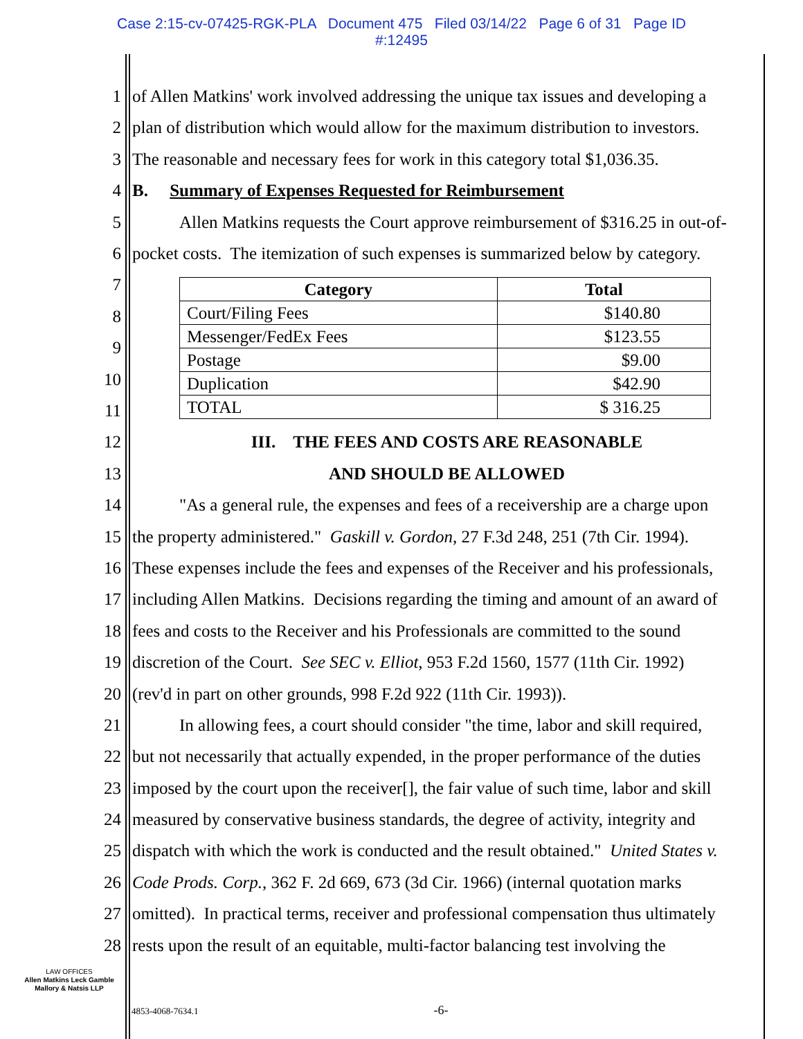Case 2:15-cv-07425-RGK-PLA Document 475 Filed 03/14/22 Page 6 of 31 Page ID
#:12495
1 of Allen Matkins' work involved addressing the unique tax issues and developing a
2 plan of distribution which would allow for the maximum distribution to investors.
3 The reasonable and necessary fees for work in this category total $1,036.35.
4 B. Summary of Expenses Requested for Reimbursement
5 Allen Matkins requests the Court approve reimbursement of $316.25 in out-of-
6 pocket costs. The itemization of such expenses is summarized below by category.
7
8
9
10
11
| Category | Total |
| --- | --- |
| Court/Filing Fees | $140.80 |
| Messenger/FedEx Fees | $123.55 |
| Postage | $9.00 |
| Duplication | $42.90 |
| TOTAL | $ 316.25 |
12 III. THE FEES AND COSTS ARE REASONABLE
13 AND SHOULD BE ALLOWED
14 "As a general rule, the expenses and fees of a receivership are a charge upon
15 the property administered." Gaskill v. Gordon, 27 F.3d 248, 251 (7th Cir. 1994).
16 These expenses include the fees and expenses of the Receiver and his professionals,
17 including Allen Matkins. Decisions regarding the timing and amount of an award of
18 fees and costs to the Receiver and his Professionals are committed to the sound
19 discretion of the Court. See SEC v. Elliot, 953 F.2d 1560, 1577 (11th Cir. 1992)
20 (rev'd in part on other grounds, 998 F.2d 922 (11th Cir. 1993)).
21 In allowing fees, a court should consider "the time, labor and skill required,
22 but not necessarily that actually expended, in the proper performance of the duties
23 imposed by the court upon the receiver[], the fair value of such time, labor and skill
24 measured by conservative business standards, the degree of activity, integrity and
25 dispatch with which the work is conducted and the result obtained." United States v.
26 Code Prods. Corp., 362 F. 2d 669, 673 (3d Cir. 1966) (internal quotation marks
27 omitted). In practical terms, receiver and professional compensation thus ultimately
28 rests upon the result of an equitable, multi-factor balancing test involving the
LAW OFFICES
Allen Matkins Leck Gamble
Mallory & Natsis LLP
4853-4068-7634.1 -6-